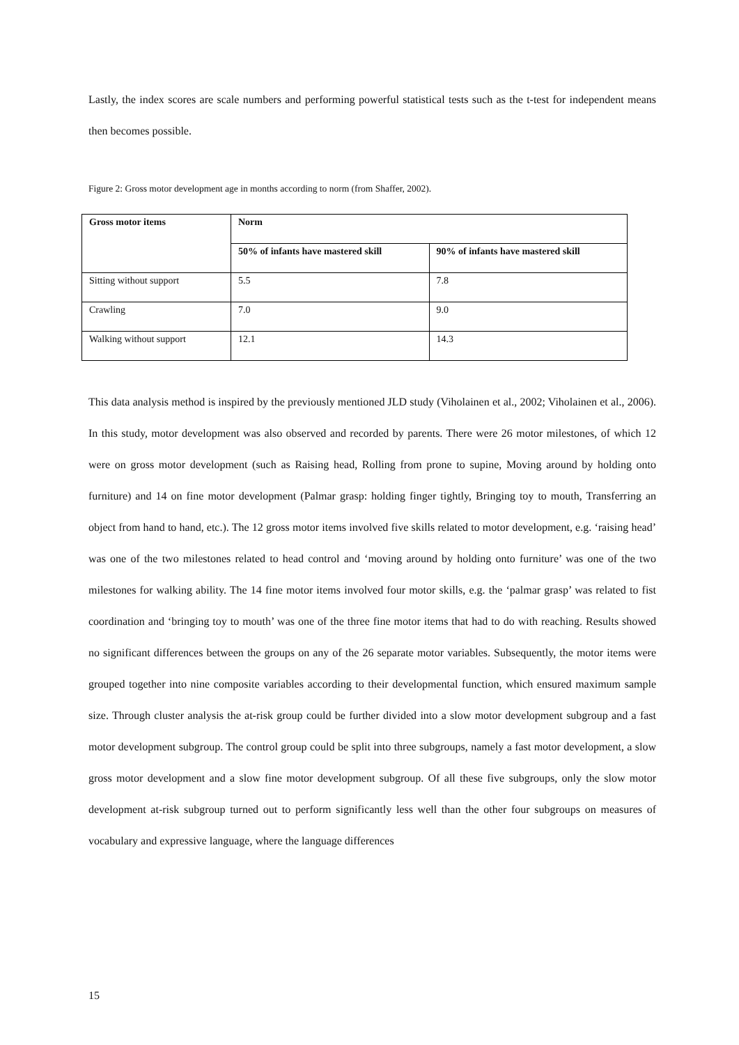Lastly, the index scores are scale numbers and performing powerful statistical tests such as the t-test for independent means then becomes possible.
Figure 2: Gross motor development age in months according to norm (from Shaffer, 2002).
| Gross motor items | Norm | |
| --- | --- | --- |
| | 50% of infants have mastered skill | 90% of infants have mastered skill |
| Sitting without support | 5.5 | 7.8 |
| Crawling | 7.0 | 9.0 |
| Walking without support | 12.1 | 14.3 |
This data analysis method is inspired by the previously mentioned JLD study (Viholainen et al., 2002; Viholainen et al., 2006). In this study, motor development was also observed and recorded by parents. There were 26 motor milestones, of which 12 were on gross motor development (such as Raising head, Rolling from prone to supine, Moving around by holding onto furniture) and 14 on fine motor development (Palmar grasp: holding finger tightly, Bringing toy to mouth, Transferring an object from hand to hand, etc.). The 12 gross motor items involved five skills related to motor development, e.g. ‘raising head’ was one of the two milestones related to head control and ‘moving around by holding onto furniture’ was one of the two milestones for walking ability. The 14 fine motor items involved four motor skills, e.g. the ‘palmar grasp’ was related to fist coordination and ‘bringing toy to mouth’ was one of the three fine motor items that had to do with reaching. Results showed no significant differences between the groups on any of the 26 separate motor variables. Subsequently, the motor items were grouped together into nine composite variables according to their developmental function, which ensured maximum sample size. Through cluster analysis the at-risk group could be further divided into a slow motor development subgroup and a fast motor development subgroup. The control group could be split into three subgroups, namely a fast motor development, a slow gross motor development and a slow fine motor development subgroup. Of all these five subgroups, only the slow motor development at-risk subgroup turned out to perform significantly less well than the other four subgroups on measures of vocabulary and expressive language, where the language differences
15